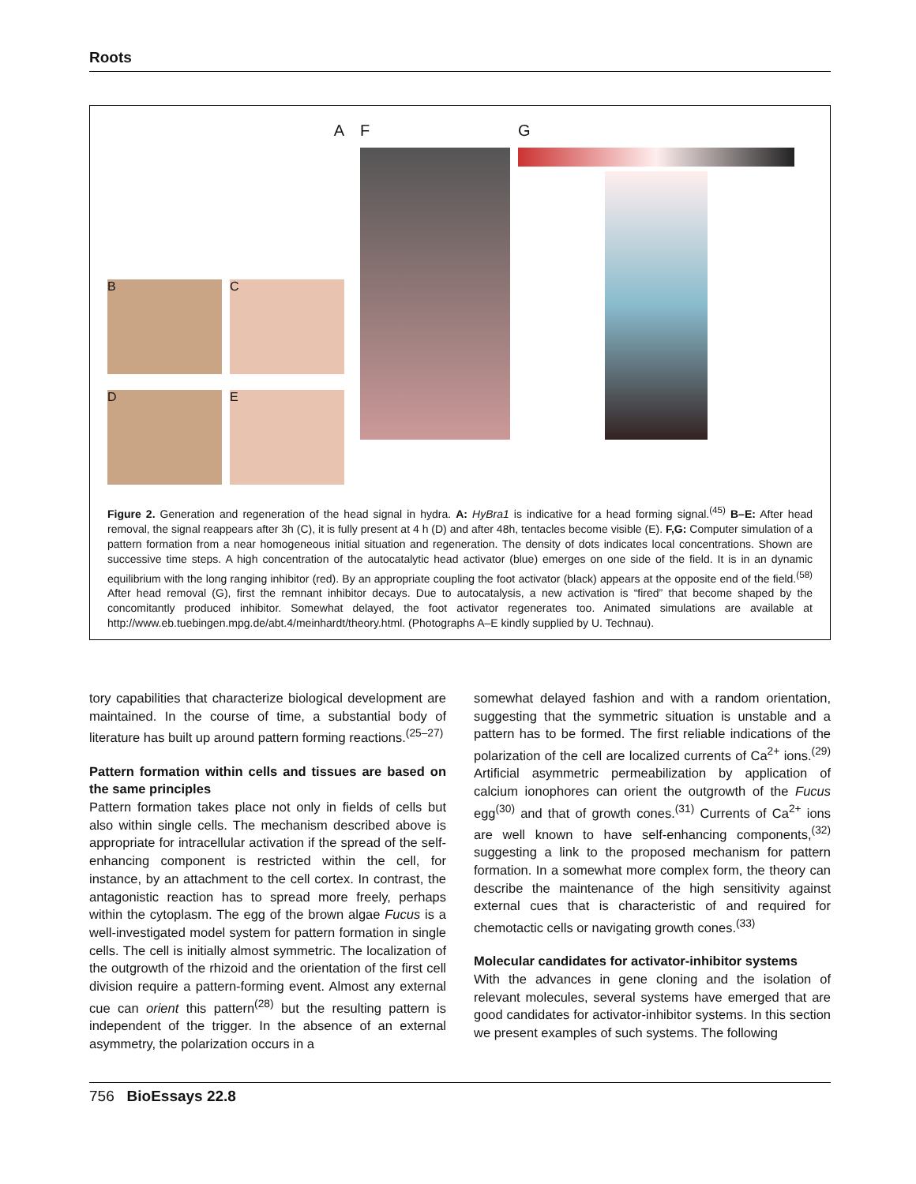Roots
A
B
C
D
E
F G
Figure 2. Generation and regeneration of the head signal in hydra. A: HyBra1 is indicative for a head forming signal.<sup>(45)</sup> B–E: After head removal, the signal reappears after 3h (C), it is fully present at 4 h (D) and after 48h, tentacles become visible (E). F,G: Computer simulation of a pattern formation from a near homogeneous initial situation and regeneration. The density of dots indicates local concentrations. Shown are successive time steps. A high concentration of the autocatalytic head activator (blue) emerges on one side of the field. It is in an dynamic equilibrium with the long ranging inhibitor (red). By an appropriate coupling the foot activator (black) appears at the opposite end of the field.<sup>(58)</sup> After head removal (G), first the remnant inhibitor decays. Due to autocatalysis, a new activation is “fired” that become shaped by the concomitantly produced inhibitor. Somewhat delayed, the foot activator regenerates too. Animated simulations are available at http://www.eb.tuebingen.mpg.de/abt.4/meinhardt/theory.html. (Photographs A–E kindly supplied by U. Technau).
tory capabilities that characterize biological development are maintained. In the course of time, a substantial body of literature has built up around pattern forming reactions.<sup>(25–27)</sup>
Pattern formation within cells and tissues are based on the same principles
Pattern formation takes place not only in fields of cells but also within single cells. The mechanism described above is appropriate for intracellular activation if the spread of the self-enhancing component is restricted within the cell, for instance, by an attachment to the cell cortex. In contrast, the antagonistic reaction has to spread more freely, perhaps within the cytoplasm. The egg of the brown algae Fucus is a well-investigated model system for pattern formation in single cells. The cell is initially almost symmetric. The localization of the outgrowth of the rhizoid and the orientation of the first cell division require a pattern-forming event. Almost any external cue can orient this pattern<sup>(28)</sup> but the resulting pattern is independent of the trigger. In the absence of an external asymmetry, the polarization occurs in a
somewhat delayed fashion and with a random orientation, suggesting that the symmetric situation is unstable and a pattern has to be formed. The first reliable indications of the polarization of the cell are localized currents of Ca<sup>2+</sup> ions.<sup>(29)</sup> Artificial asymmetric permeabilization by application of calcium ionophores can orient the outgrowth of the Fucus egg<sup>(30)</sup> and that of growth cones.<sup>(31)</sup> Currents of Ca<sup>2+</sup> ions are well known to have self-enhancing components,<sup>(32)</sup> suggesting a link to the proposed mechanism for pattern formation. In a somewhat more complex form, the theory can describe the maintenance of the high sensitivity against external cues that is characteristic of and required for chemotactic cells or navigating growth cones.<sup>(33)</sup>
Molecular candidates for activator-inhibitor systems
With the advances in gene cloning and the isolation of relevant molecules, several systems have emerged that are good candidates for activator-inhibitor systems. In this section we present examples of such systems. The following
756 BioEssays 22.8